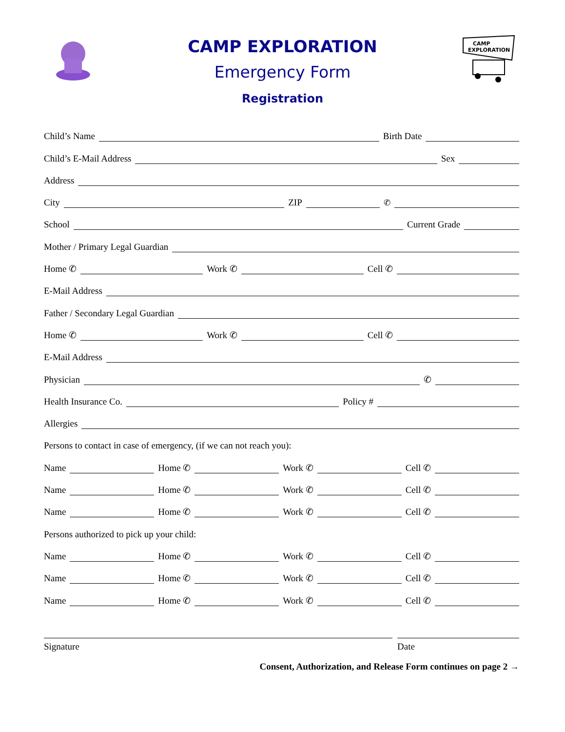CAMP EXPLORATION
Emergency Form
Registration
CAMP
EXPLORATION
Child’s Name Birth Date
Child’s E-Mail Address Sex
Address
City ZIP ✆
School Current Grade
Mother / Primary Legal Guardian
Home ✆ Work ✆ Cell ✆
E-Mail Address
Father / Secondary Legal Guardian
Home ✆ Work ✆ Cell ✆
E-Mail Address
Physician ✆
Health Insurance Co. Policy #
Allergies
Persons to contact in case of emergency, (if we can not reach you):
Name Home ✆ Work ✆ Cell ✆
Name Home ✆ Work ✆ Cell ✆
Name Home ✆ Work ✆ Cell ✆
Persons authorized to pick up your child:
Name Home ✆ Work ✆ Cell ✆
Name Home ✆ Work ✆ Cell ✆
Name Home ✆ Work ✆ Cell ✆
Signature Date
Consent, Authorization, and Release Form continues on page 2 →